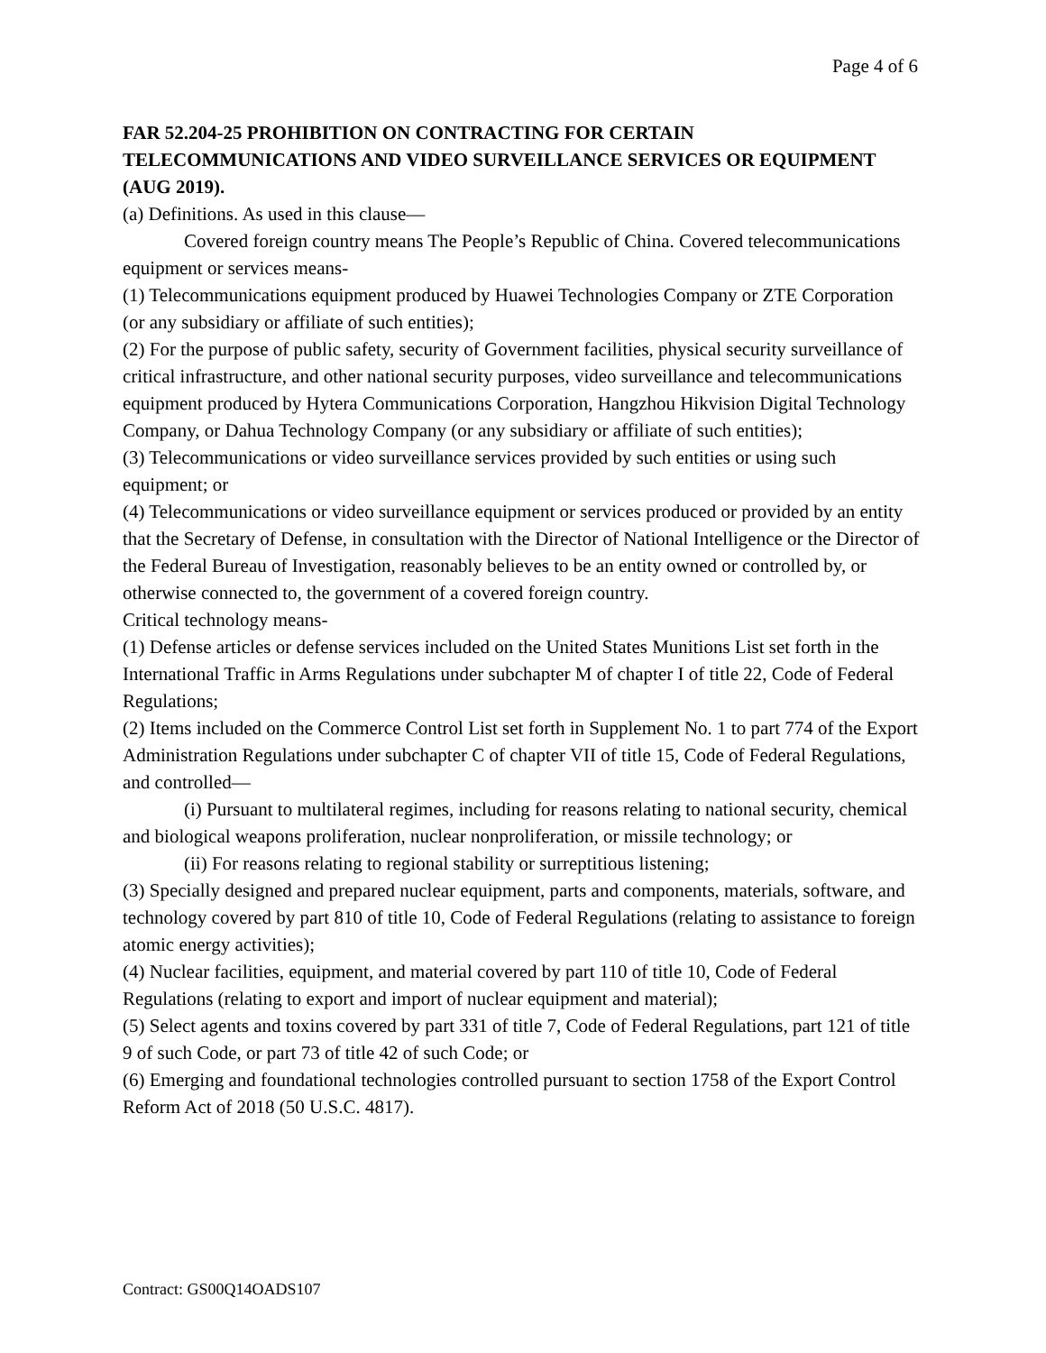Page 4 of 6
FAR 52.204-25 PROHIBITION ON CONTRACTING FOR CERTAIN TELECOMMUNICATIONS AND VIDEO SURVEILLANCE SERVICES OR EQUIPMENT (AUG 2019).
(a) Definitions. As used in this clause—
Covered foreign country means The People’s Republic of China. Covered telecommunications equipment or services means-
(1) Telecommunications equipment produced by Huawei Technologies Company or ZTE Corporation (or any subsidiary or affiliate of such entities);
(2) For the purpose of public safety, security of Government facilities, physical security surveillance of critical infrastructure, and other national security purposes, video surveillance and telecommunications equipment produced by Hytera Communications Corporation, Hangzhou Hikvision Digital Technology Company, or Dahua Technology Company (or any subsidiary or affiliate of such entities);
(3) Telecommunications or video surveillance services provided by such entities or using such equipment; or
(4) Telecommunications or video surveillance equipment or services produced or provided by an entity that the Secretary of Defense, in consultation with the Director of National Intelligence or the Director of the Federal Bureau of Investigation, reasonably believes to be an entity owned or controlled by, or otherwise connected to, the government of a covered foreign country.
Critical technology means-
(1) Defense articles or defense services included on the United States Munitions List set forth in the International Traffic in Arms Regulations under subchapter M of chapter I of title 22, Code of Federal Regulations;
(2) Items included on the Commerce Control List set forth in Supplement No. 1 to part 774 of the Export Administration Regulations under subchapter C of chapter VII of title 15, Code of Federal Regulations, and controlled—
(i) Pursuant to multilateral regimes, including for reasons relating to national security, chemical and biological weapons proliferation, nuclear nonproliferation, or missile technology; or
(ii) For reasons relating to regional stability or surreptitious listening;
(3) Specially designed and prepared nuclear equipment, parts and components, materials, software, and technology covered by part 810 of title 10, Code of Federal Regulations (relating to assistance to foreign atomic energy activities);
(4) Nuclear facilities, equipment, and material covered by part 110 of title 10, Code of Federal Regulations (relating to export and import of nuclear equipment and material);
(5) Select agents and toxins covered by part 331 of title 7, Code of Federal Regulations, part 121 of title 9 of such Code, or part 73 of title 42 of such Code; or
(6) Emerging and foundational technologies controlled pursuant to section 1758 of the Export Control Reform Act of 2018 (50 U.S.C. 4817).
Contract: GS00Q14OADS107